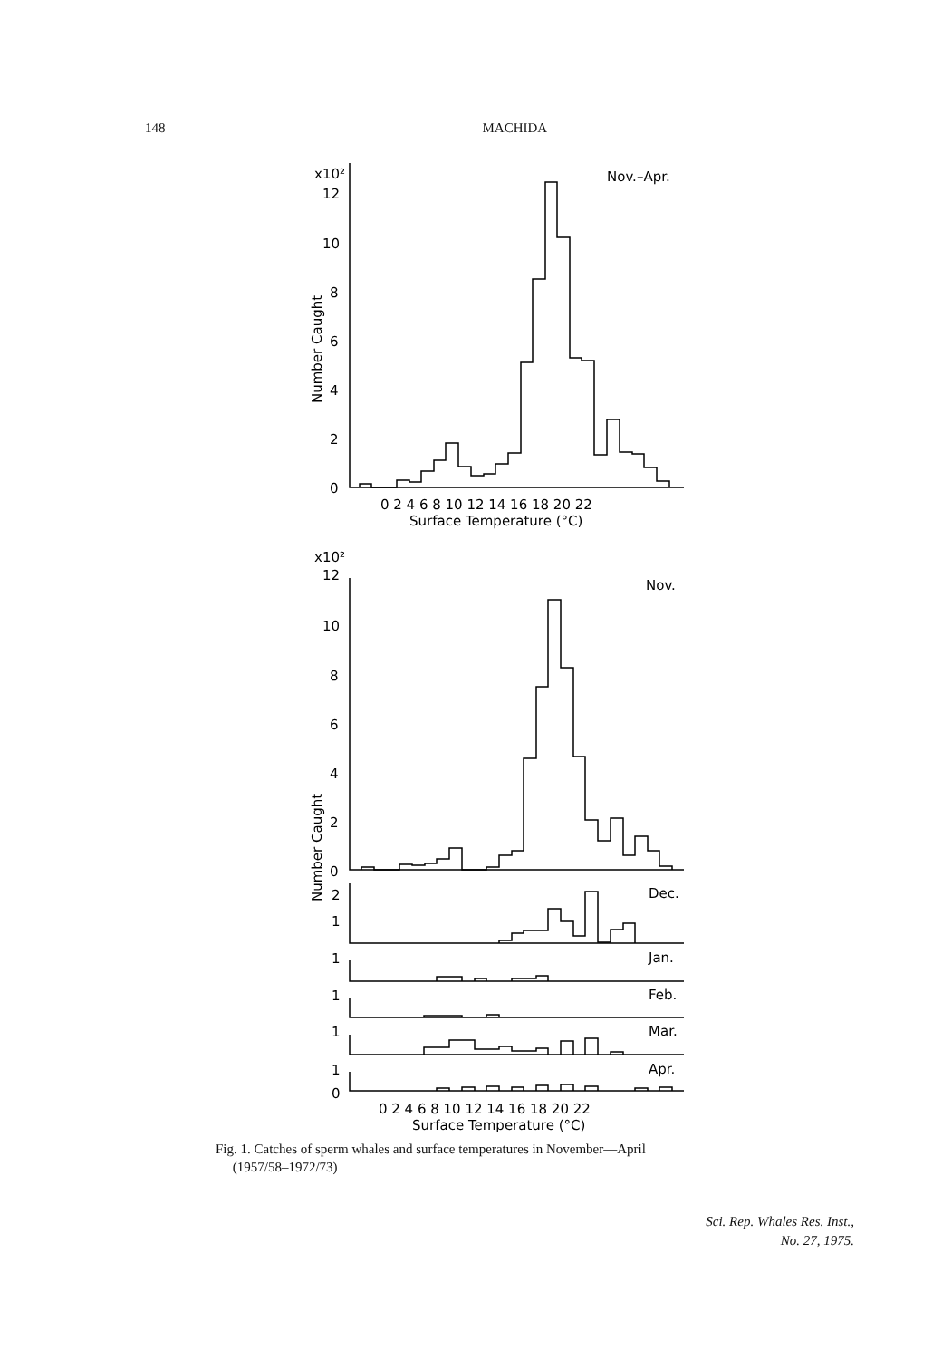148 MACHIDA
x10²
12
10
8
6
4
2
0
Nov.–Apr.
0 2 4 6 8 10 12 14 16 18 20 22
Surface Temperature (°C)
Number Caught
x10²
12
10
8
6
4
2
0
Nov.
Number Caught
2
1
Dec.
1
Jan.
1
Feb.
1
Mar.
1
0
Apr.
0 2 4 6 8 10 12 14 16 18 20 22
Surface Temperature (°C)
Fig. 1. Catches of sperm whales and surface temperatures in November—April
(1957/58–1972/73)
Sci. Rep. Whales Res. Inst.,
No. 27, 1975.